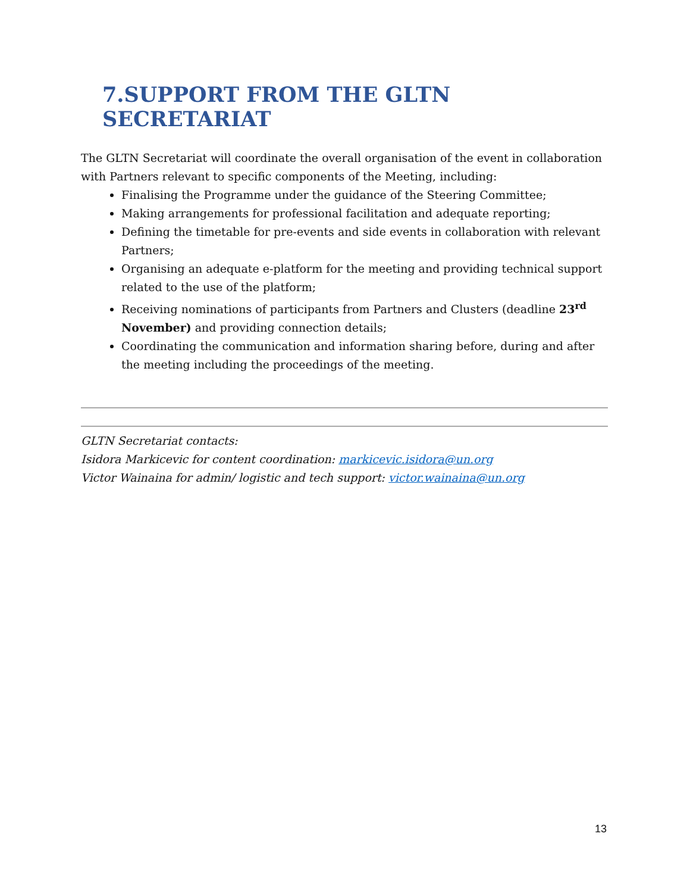7.SUPPORT FROM THE GLTN SECRETARIAT
The GLTN Secretariat will coordinate the overall organisation of the event in collaboration with Partners relevant to specific components of the Meeting, including:
Finalising the Programme under the guidance of the Steering Committee;
Making arrangements for professional facilitation and adequate reporting;
Defining the timetable for pre-events and side events in collaboration with relevant Partners;
Organising an adequate e-platform for the meeting and providing technical support related to the use of the platform;
Receiving nominations of participants from Partners and Clusters (deadline 23<sup>rd</sup> November) and providing connection details;
Coordinating the communication and information sharing before, during and after the meeting including the proceedings of the meeting.
GLTN Secretariat contacts:
Isidora Markicevic for content coordination: markicevic.isidora@un.org
Victor Wainaina for admin/ logistic and tech support: victor.wainaina@un.org
13